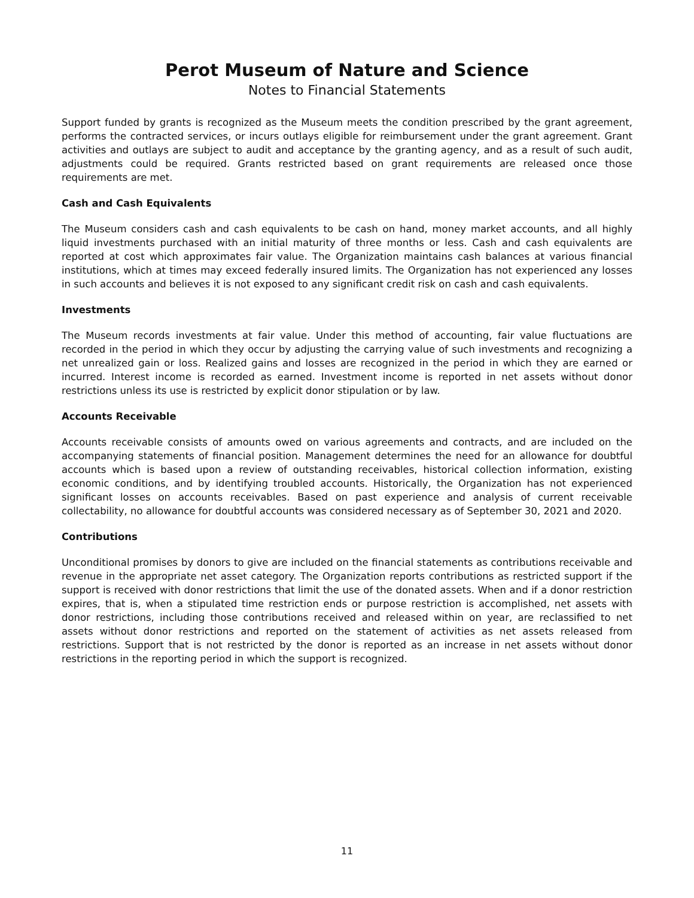Perot Museum of Nature and Science
Notes to Financial Statements
Support funded by grants is recognized as the Museum meets the condition prescribed by the grant agreement, performs the contracted services, or incurs outlays eligible for reimbursement under the grant agreement. Grant activities and outlays are subject to audit and acceptance by the granting agency, and as a result of such audit, adjustments could be required. Grants restricted based on grant requirements are released once those requirements are met.
Cash and Cash Equivalents
The Museum considers cash and cash equivalents to be cash on hand, money market accounts, and all highly liquid investments purchased with an initial maturity of three months or less. Cash and cash equivalents are reported at cost which approximates fair value. The Organization maintains cash balances at various financial institutions, which at times may exceed federally insured limits. The Organization has not experienced any losses in such accounts and believes it is not exposed to any significant credit risk on cash and cash equivalents.
Investments
The Museum records investments at fair value. Under this method of accounting, fair value fluctuations are recorded in the period in which they occur by adjusting the carrying value of such investments and recognizing a net unrealized gain or loss. Realized gains and losses are recognized in the period in which they are earned or incurred. Interest income is recorded as earned. Investment income is reported in net assets without donor restrictions unless its use is restricted by explicit donor stipulation or by law.
Accounts Receivable
Accounts receivable consists of amounts owed on various agreements and contracts, and are included on the accompanying statements of financial position. Management determines the need for an allowance for doubtful accounts which is based upon a review of outstanding receivables, historical collection information, existing economic conditions, and by identifying troubled accounts. Historically, the Organization has not experienced significant losses on accounts receivables. Based on past experience and analysis of current receivable collectability, no allowance for doubtful accounts was considered necessary as of September 30, 2021 and 2020.
Contributions
Unconditional promises by donors to give are included on the financial statements as contributions receivable and revenue in the appropriate net asset category. The Organization reports contributions as restricted support if the support is received with donor restrictions that limit the use of the donated assets. When and if a donor restriction expires, that is, when a stipulated time restriction ends or purpose restriction is accomplished, net assets with donor restrictions, including those contributions received and released within on year, are reclassified to net assets without donor restrictions and reported on the statement of activities as net assets released from restrictions. Support that is not restricted by the donor is reported as an increase in net assets without donor restrictions in the reporting period in which the support is recognized.
11